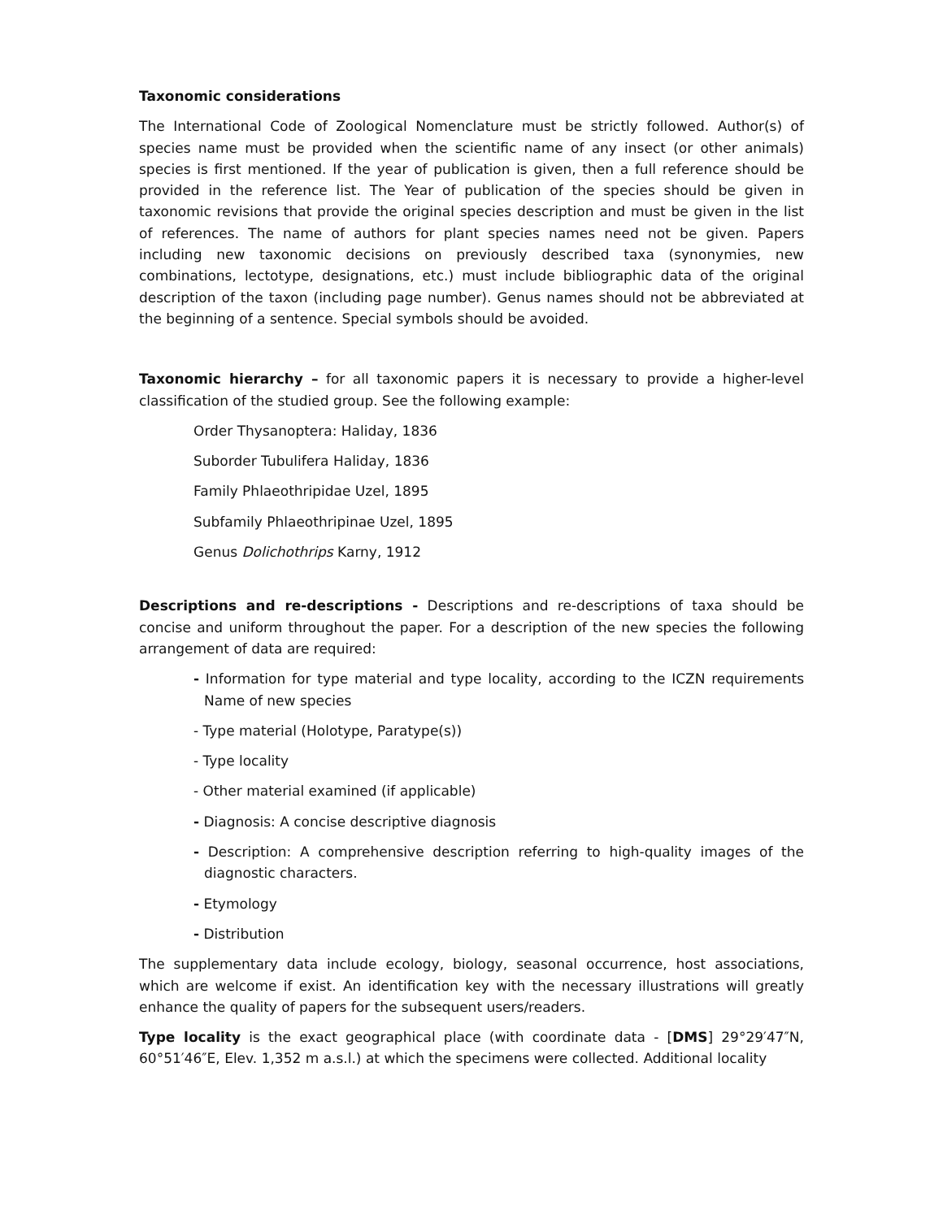Taxonomic considerations
The International Code of Zoological Nomenclature must be strictly followed. Author(s) of species name must be provided when the scientific name of any insect (or other animals) species is first mentioned. If the year of publication is given, then a full reference should be provided in the reference list. The Year of publication of the species should be given in taxonomic revisions that provide the original species description and must be given in the list of references. The name of authors for plant species names need not be given. Papers including new taxonomic decisions on previously described taxa (synonymies, new combinations, lectotype, designations, etc.) must include bibliographic data of the original description of the taxon (including page number). Genus names should not be abbreviated at the beginning of a sentence. Special symbols should be avoided.
Taxonomic hierarchy – for all taxonomic papers it is necessary to provide a higher-level classification of the studied group. See the following example:
Order Thysanoptera: Haliday, 1836
Suborder Tubulifera Haliday, 1836
Family Phlaeothripidae Uzel, 1895
Subfamily Phlaeothripinae Uzel, 1895
Genus Dolichothrips Karny, 1912
Descriptions and re-descriptions - Descriptions and re-descriptions of taxa should be concise and uniform throughout the paper. For a description of the new species the following arrangement of data are required:
- Information for type material and type locality, according to the ICZN requirements Name of new species
- Type material (Holotype, Paratype(s))
- Type locality
- Other material examined (if applicable)
- Diagnosis: A concise descriptive diagnosis
- Description: A comprehensive description referring to high-quality images of the diagnostic characters.
- Etymology
- Distribution
The supplementary data include ecology, biology, seasonal occurrence, host associations, which are welcome if exist. An identification key with the necessary illustrations will greatly enhance the quality of papers for the subsequent users/readers.
Type locality is the exact geographical place (with coordinate data - [DMS] 29°29′47″N, 60°51′46″E, Elev. 1,352 m a.s.l.) at which the specimens were collected. Additional locality